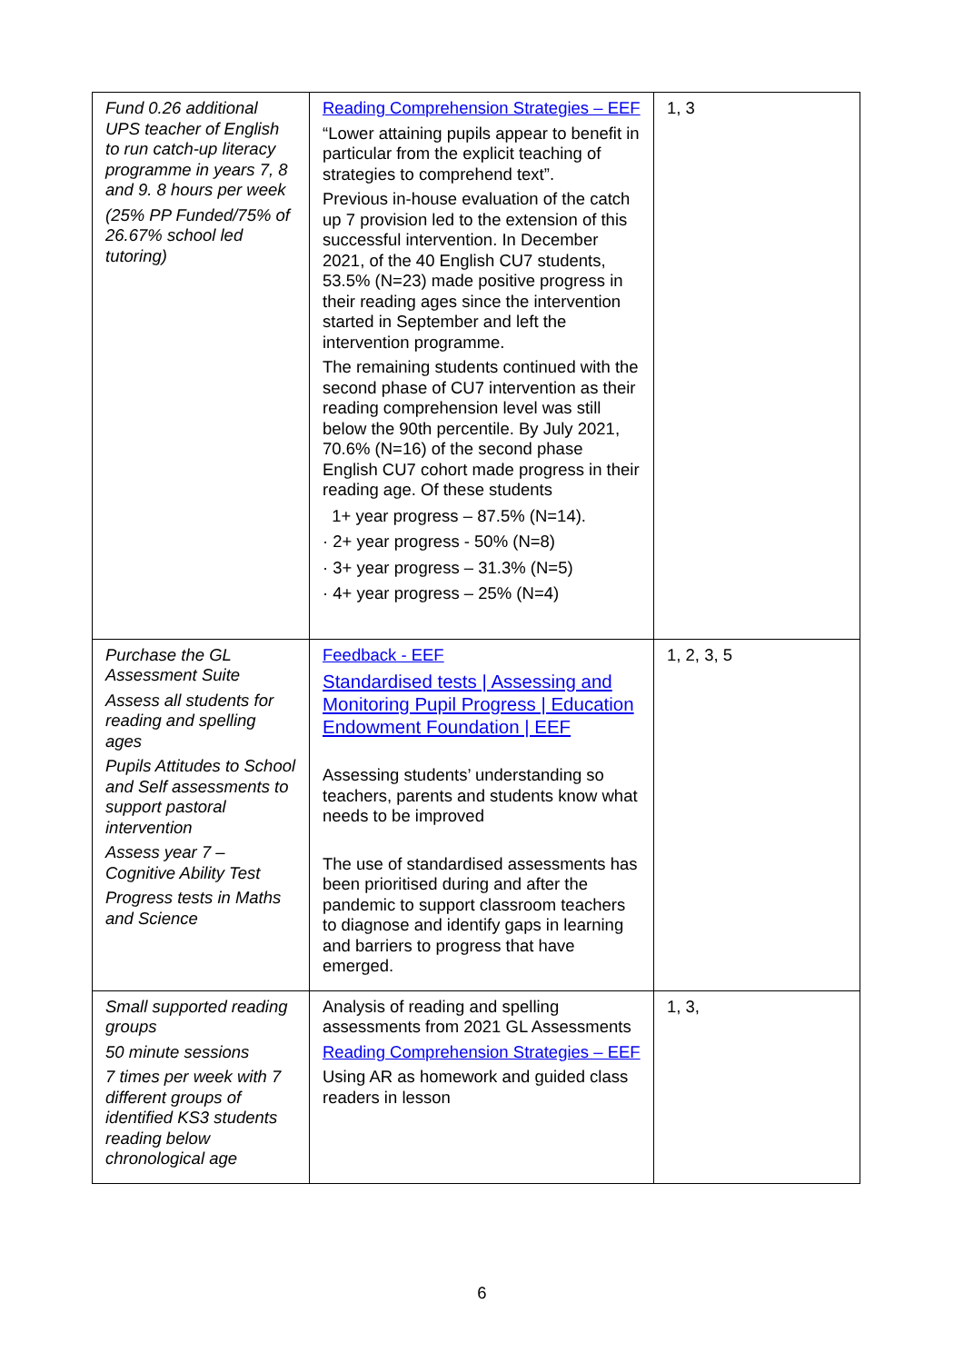| Fund 0.26 additional UPS teacher of English to run catch-up literacy programme in years 7, 8 and 9. 8 hours per week (25% PP Funded/75% of 26.67% school led tutoring) | Reading Comprehension Strategies – EEF “Lower attaining pupils appear to benefit in particular from the explicit teaching of strategies to comprehend text”. Previous in-house evaluation of the catch up 7 provision led to the extension of this successful intervention. In December 2021, of the 40 English CU7 students, 53.5% (N=23) made positive progress in their reading ages since the intervention started in September and left the intervention programme. The remaining students continued with the second phase of CU7 intervention as their reading comprehension level was still below the 90th percentile. By July 2021, 70.6% (N=16) of the second phase English CU7 cohort made progress in their reading age. Of these students 1+ year progress – 87.5% (N=14). · 2+ year progress - 50% (N=8) · 3+ year progress – 31.3% (N=5) · 4+ year progress – 25% (N=4) | 1, 3 |
| Purchase the GL Assessment Suite Assess all students for reading and spelling ages Pupils Attitudes to School and Self assessments to support pastoral intervention Assess year 7 – Cognitive Ability Test Progress tests in Maths and Science | Feedback - EEF Standardised tests / Assessing and Monitoring Pupil Progress / Education Endowment Foundation / EEF Assessing students’ understanding so teachers, parents and students know what needs to be improved The use of standardised assessments has been prioritised during and after the pandemic to support classroom teachers to diagnose and identify gaps in learning and barriers to progress that have emerged. | 1, 2, 3, 5 |
| Small supported reading groups 50 minute sessions 7 times per week with 7 different groups of identified KS3 students reading below chronological age | Analysis of reading and spelling assessments from 2021 GL Assessments Reading Comprehension Strategies – EEF Using AR as homework and guided class readers in lesson | 1, 3, |
6